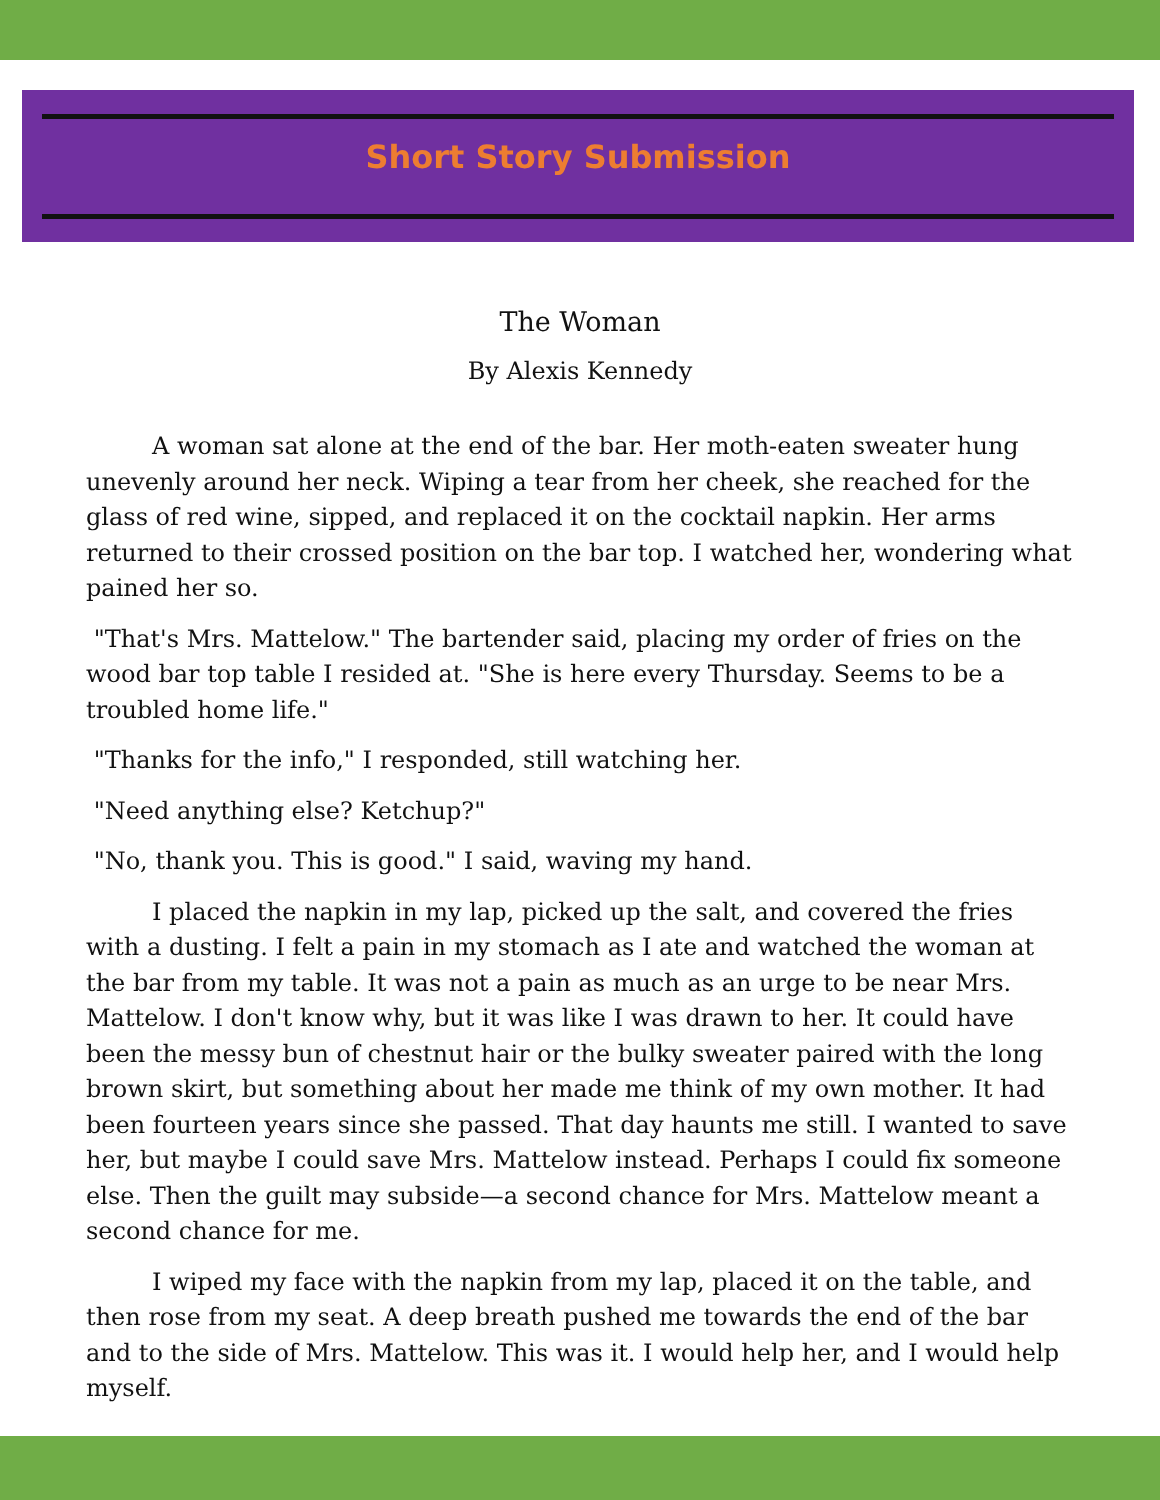Short Story Submission
The Woman
By Alexis Kennedy
A woman sat alone at the end of the bar. Her moth-eaten sweater hung unevenly around her neck. Wiping a tear from her cheek, she reached for the glass of red wine, sipped, and replaced it on the cocktail napkin. Her arms returned to their crossed position on the bar top. I watched her, wondering what pained her so.
"That's Mrs. Mattelow." The bartender said, placing my order of fries on the wood bar top table I resided at. "She is here every Thursday. Seems to be a troubled home life."
"Thanks for the info," I responded, still watching her.
"Need anything else? Ketchup?"
"No, thank you. This is good." I said, waving my hand.
I placed the napkin in my lap, picked up the salt, and covered the fries with a dusting. I felt a pain in my stomach as I ate and watched the woman at the bar from my table. It was not a pain as much as an urge to be near Mrs. Mattelow. I don't know why, but it was like I was drawn to her. It could have been the messy bun of chestnut hair or the bulky sweater paired with the long brown skirt, but something about her made me think of my own mother. It had been fourteen years since she passed. That day haunts me still. I wanted to save her, but maybe I could save Mrs. Mattelow instead. Perhaps I could fix someone else. Then the guilt may subside—a second chance for Mrs. Mattelow meant a second chance for me.
I wiped my face with the napkin from my lap, placed it on the table, and then rose from my seat. A deep breath pushed me towards the end of the bar and to the side of Mrs. Mattelow. This was it. I would help her, and I would help myself.